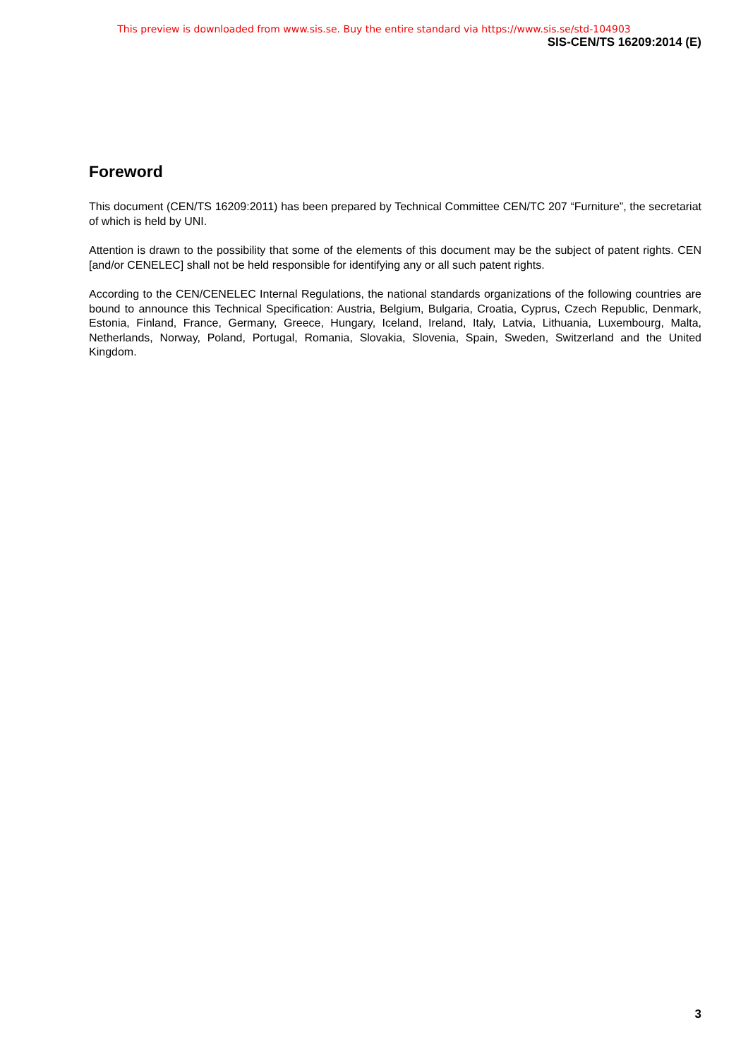This preview is downloaded from www.sis.se. Buy the entire standard via https://www.sis.se/std-104903
SIS-CEN/TS 16209:2014 (E)
Foreword
This document (CEN/TS 16209:2011) has been prepared by Technical Committee CEN/TC 207 “Furniture”, the secretariat of which is held by UNI.
Attention is drawn to the possibility that some of the elements of this document may be the subject of patent rights. CEN [and/or CENELEC] shall not be held responsible for identifying any or all such patent rights.
According to the CEN/CENELEC Internal Regulations, the national standards organizations of the following countries are bound to announce this Technical Specification: Austria, Belgium, Bulgaria, Croatia, Cyprus, Czech Republic, Denmark, Estonia, Finland, France, Germany, Greece, Hungary, Iceland, Ireland, Italy, Latvia, Lithuania, Luxembourg, Malta, Netherlands, Norway, Poland, Portugal, Romania, Slovakia, Slovenia, Spain, Sweden, Switzerland and the United Kingdom.
3